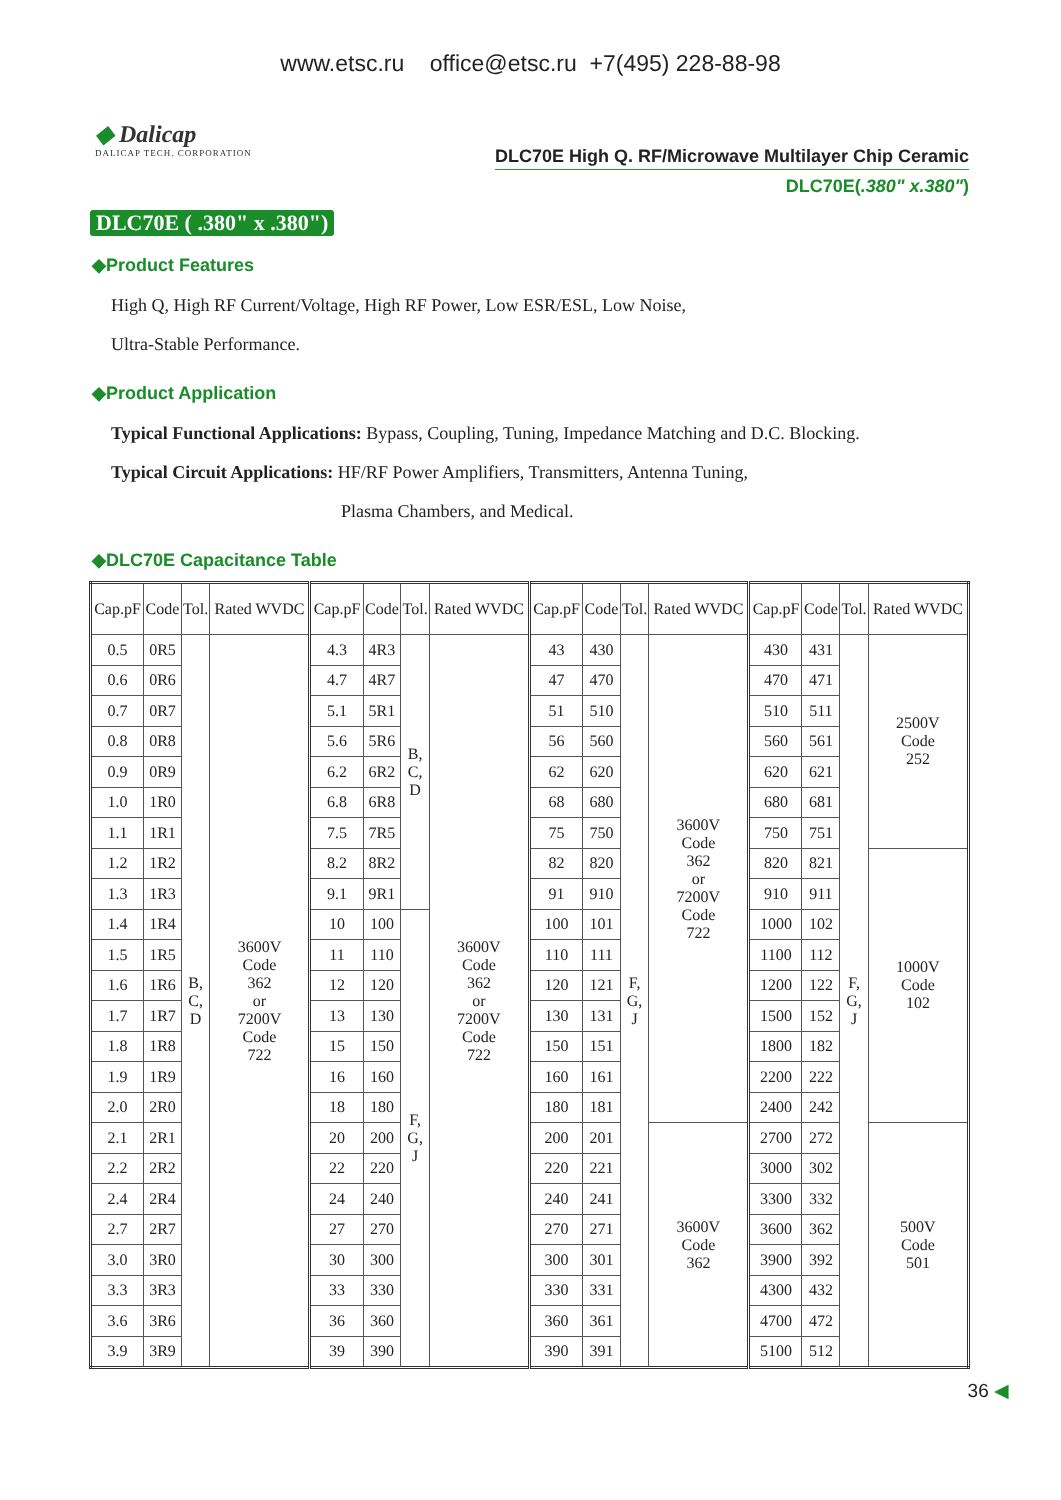www.etsc.ru office@etsc.ru +7(495) 228-88-98
◆ Dalicap
DALICAP TECH. CORPORATION
DLC70E High Q. RF/Microwave Multilayer Chip Ceramic
DLC70E(.380" x.380")
DLC70E ( .380" x .380")
◆Product Features
High Q, High RF Current/Voltage, High RF Power, Low ESR/ESL, Low Noise,
Ultra-Stable Performance.
◆Product Application
Typical Functional Applications: Bypass, Coupling, Tuning, Impedance Matching and D.C. Blocking.
Typical Circuit Applications: HF/RF Power Amplifiers, Transmitters, Antenna Tuning,
Plasma Chambers, and Medical.
◆DLC70E Capacitance Table
| Cap.pF | Code | Tol. | Rated WVDC | Cap.pF | Code | Tol. | Rated WVDC | Cap.pF | Code | Tol. | Rated WVDC | Cap.pF | Code | Tol. | Rated WVDC |
| --- | --- | --- | --- | --- | --- | --- | --- | --- | --- | --- | --- | --- | --- | --- | --- |
| 0.5 | 0R5 | B, C, D | 3600V Code 362 or 7200V Code 722 | 4.3 | 4R3 | B, C, D | 3600V Code 362 or 7200V Code 722 | 43 | 430 | F, G, J | 3600V Code 362 or 7200V Code 722 | 430 | 431 | F, G, J | 2500V Code 252 |
| 0.6 | 0R6 | | | 4.7 | 4R7 | | | 47 | 470 | | | 470 | 471 | | |
| 0.7 | 0R7 | | | 5.1 | 5R1 | | | 51 | 510 | | | 510 | 511 | | |
| 0.8 | 0R8 | | | 5.6 | 5R6 | | | 56 | 560 | | | 560 | 561 | | |
| 0.9 | 0R9 | | | 6.2 | 6R2 | | | 62 | 620 | | | 620 | 621 | | |
| 1.0 | 1R0 | | | 6.8 | 6R8 | | | 68 | 680 | | | 680 | 681 | | |
| 1.1 | 1R1 | | | 7.5 | 7R5 | | | 75 | 750 | | | 750 | 751 | | |
| 1.2 | 1R2 | | | 8.2 | 8R2 | | | 82 | 820 | | | 820 | 821 | | 1000V Code 102 |
| 1.3 | 1R3 | | | 9.1 | 9R1 | | | 91 | 910 | | | 910 | 911 | | |
| 1.4 | 1R4 | | | 10 | 100 | F, G, J | | 100 | 101 | | | 1000 | 102 | | |
| 1.5 | 1R5 | | | 11 | 110 | | | 110 | 111 | | | 1100 | 112 | | |
| 1.6 | 1R6 | | | 12 | 120 | | | 120 | 121 | | | 1200 | 122 | | |
| 1.7 | 1R7 | | | 13 | 130 | | | 130 | 131 | | | 1500 | 152 | | |
| 1.8 | 1R8 | | | 15 | 150 | | | 150 | 151 | | | 1800 | 182 | | |
| 1.9 | 1R9 | | | 16 | 160 | | | 160 | 161 | | | 2200 | 222 | | |
| 2.0 | 2R0 | | | 18 | 180 | | | 180 | 181 | | | 2400 | 242 | | |
| 2.1 | 2R1 | | | 20 | 200 | | | 200 | 201 | | 3600V Code 362 | 2700 | 272 | | 500V Code 501 |
| 2.2 | 2R2 | | | 22 | 220 | | | 220 | 221 | | | 3000 | 302 | | |
| 2.4 | 2R4 | | | 24 | 240 | | | 240 | 241 | | | 3300 | 332 | | |
| 2.7 | 2R7 | | | 27 | 270 | | | 270 | 271 | | | 3600 | 362 | | |
| 3.0 | 3R0 | | | 30 | 300 | | | 300 | 301 | | | 3900 | 392 | | |
| 3.3 | 3R3 | | | 33 | 330 | | | 330 | 331 | | | 4300 | 432 | | |
| 3.6 | 3R6 | | | 36 | 360 | | | 360 | 361 | | | 4700 | 472 | | |
| 3.9 | 3R9 | | | 39 | 390 | | | 390 | 391 | | | 5100 | 512 | | |
36 ◀